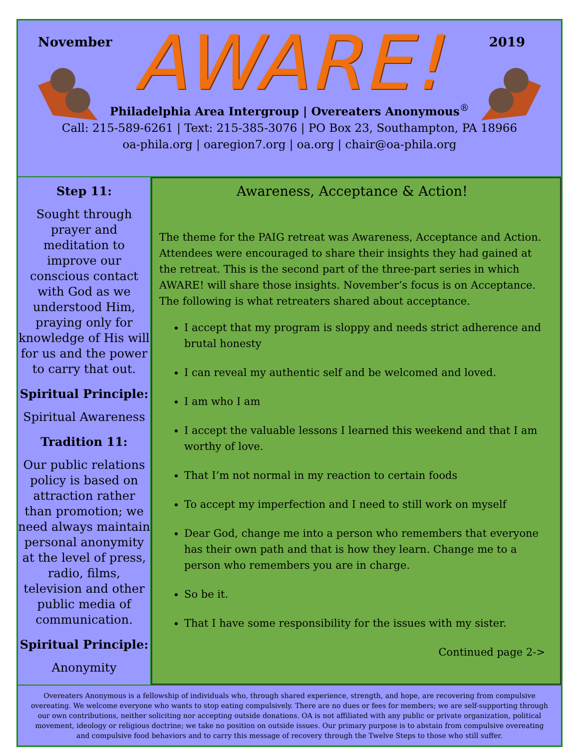November 2019
AWARE!
Philadelphia Area Intergroup | Overeaters Anonymous<sup>®</sup>
Call: 215-589-6261 | Text: 215-385-3076 | PO Box 23, Southampton, PA 18966
oa-phila.org | oaregion7.org | oa.org | chair@oa-phila.org
Step 11:
Sought through prayer and meditation to improve our conscious contact with God as we understood Him, praying only for knowledge of His will for us and the power to carry that out.
Spiritual Principle:
Spiritual Awareness
Tradition 11:
Our public relations policy is based on attraction rather than promotion; we need always maintain personal anonymity at the level of press, radio, films, television and other public media of communication.
Spiritual Principle:
Anonymity
Awareness, Acceptance & Action!
The theme for the PAIG retreat was Awareness, Acceptance and Action. Attendees were encouraged to share their insights they had gained at the retreat. This is the second part of the three-part series in which AWARE! will share those insights. November’s focus is on Acceptance. The following is what retreaters shared about acceptance.
I accept that my program is sloppy and needs strict adherence and brutal honesty
I can reveal my authentic self and be welcomed and loved.
I am who I am
I accept the valuable lessons I learned this weekend and that I am worthy of love.
That I’m not normal in my reaction to certain foods
To accept my imperfection and I need to still work on myself
Dear God, change me into a person who remembers that everyone has their own path and that is how they learn. Change me to a person who remembers you are in charge.
So be it.
That I have some responsibility for the issues with my sister.
Continued page 2->
Overeaters Anonymous is a fellowship of individuals who, through shared experience, strength, and hope, are recovering from compulsive overeating. We welcome everyone who wants to stop eating compulsively. There are no dues or fees for members; we are self-supporting through our own contributions, neither soliciting nor accepting outside donations. OA is not affiliated with any public or private organization, political movement, ideology or religious doctrine; we take no position on outside issues. Our primary purpose is to abstain from compulsive overeating and compulsive food behaviors and to carry this message of recovery through the Twelve Steps to those who still suffer.